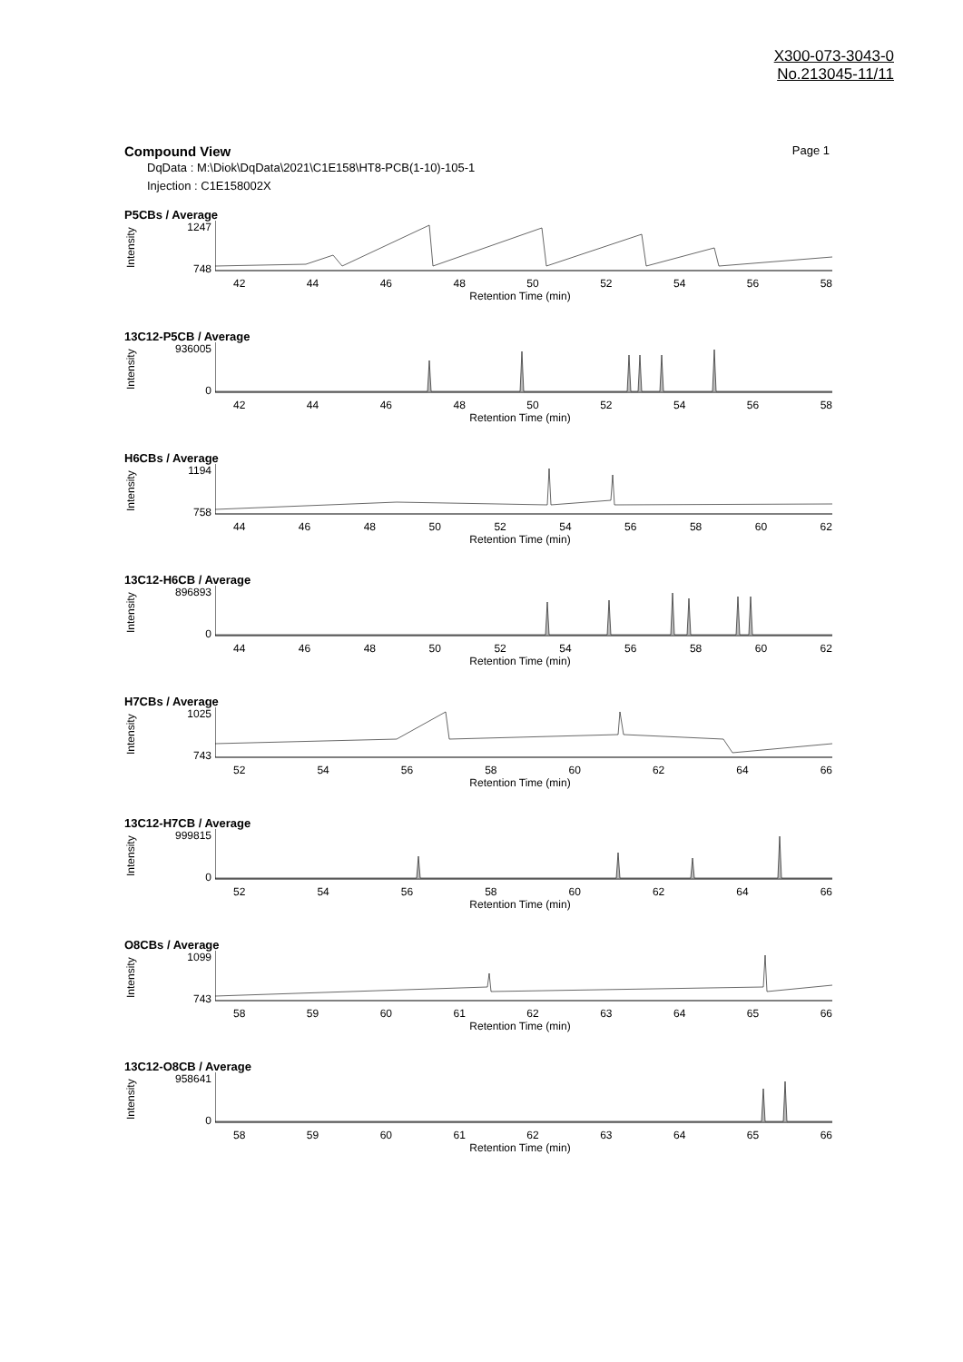X300-073-3043-0
No.213045-11/11
Compound View Page 1
DqData : M:\Diok\DqData\2021\C1E158\HT8-PCB(1-10)-105-1
Injection : C1E158002X
P5CBs / Average
Intensity
1247
748
42 44 46 48 50 52 54 56 58
Retention Time (min)
13C12-P5CB / Average
Intensity
936005
0
42 44 46 48 50 52 54 56 58
Retention Time (min)
H6CBs / Average
Intensity
1194
758
44 46 48 50 52 54 56 58 60 62
Retention Time (min)
13C12-H6CB / Average
Intensity
896893
0
44 46 48 50 52 54 56 58 60 62
Retention Time (min)
H7CBs / Average
Intensity
1025
743
52 54 56 58 60 62 64 66
Retention Time (min)
13C12-H7CB / Average
Intensity
999815
0
52 54 56 58 60 62 64 66
Retention Time (min)
O8CBs / Average
Intensity
1099
743
58 59 60 61 62 63 64 65 66
Retention Time (min)
13C12-O8CB / Average
Intensity
958641
0
58 59 60 61 62 63 64 65 66
Retention Time (min)